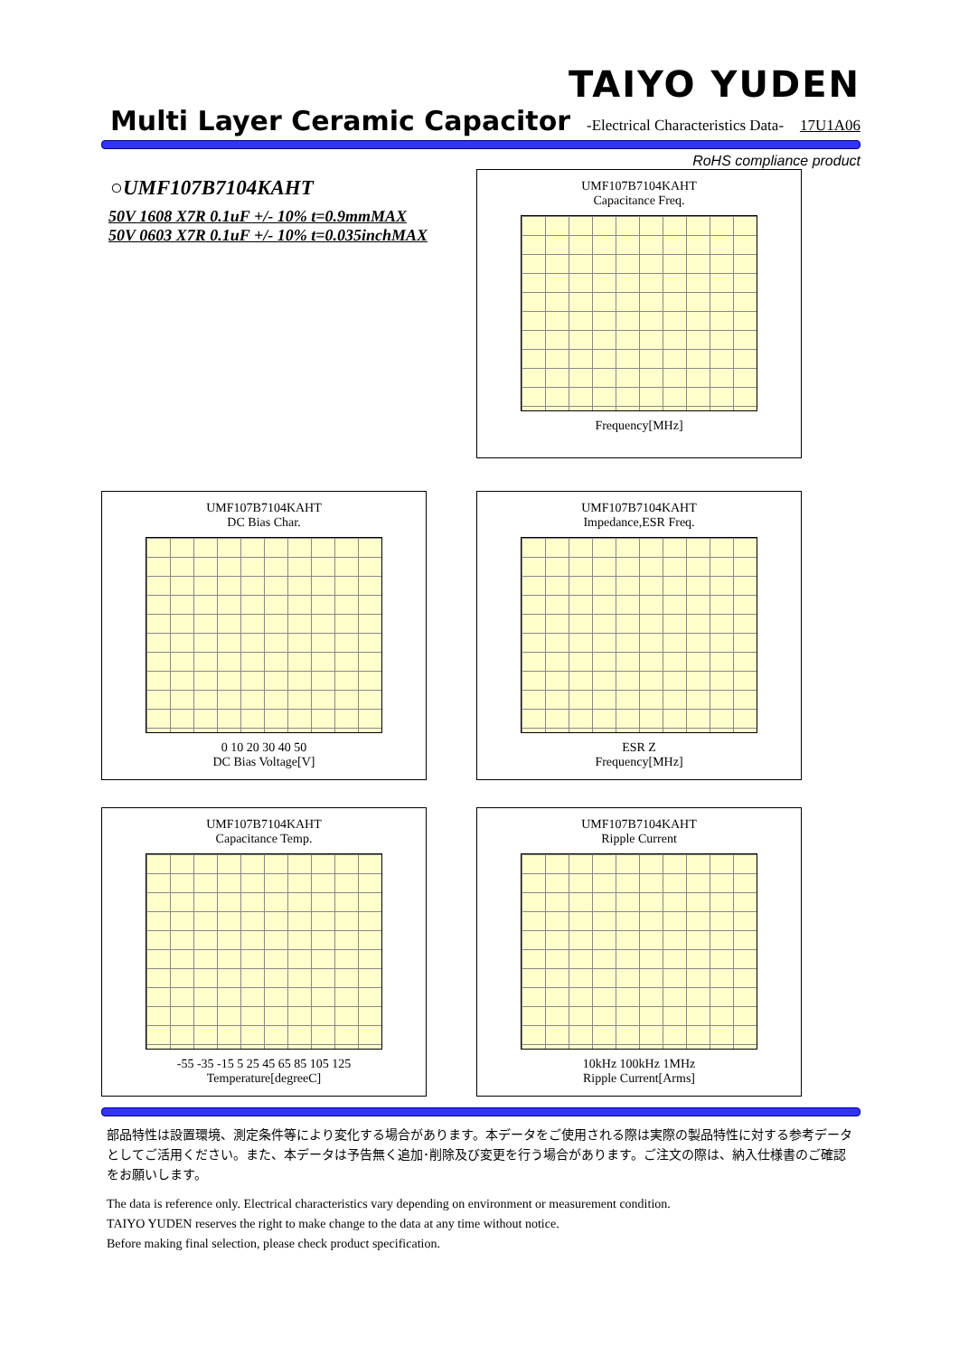TAIYO YUDEN
Multi Layer Ceramic Capacitor
-Electrical Characteristics Data- 17U1A06
RoHS compliance product
○UMF107B7104KAHT
50V 1608 X7R 0.1uF +/- 10% t=0.9mmMAX
50V 0603 X7R 0.1uF +/- 10% t=0.035inchMAX
UMF107B7104KAHT
Capacitance Freq.
Frequency[MHz]
UMF107B7104KAHT
DC Bias Char.
0 10 20 30 40 50
DC Bias Voltage[V]
UMF107B7104KAHT
Impedance,ESR Freq.
ESR Z
Frequency[MHz]
UMF107B7104KAHT
Capacitance Temp.
-55 -35 -15 5 25 45 65 85 105 125
Temperature[degreeC]
UMF107B7104KAHT
Ripple Current
10kHz 100kHz 1MHz
Ripple Current[Arms]
部品特性は設置環境、測定条件等により変化する場合があります。本データをご使用される際は実際の製品特性に対する参考データとしてご活用ください。また、本データは予告無く追加･削除及び変更を行う場合があります。ご注文の際は、納入仕様書のご確認をお願いします。
The data is reference only. Electrical characteristics vary depending on environment or measurement condition.
TAIYO YUDEN reserves the right to make change to the data at any time without notice.
Before making final selection, please check product specification.